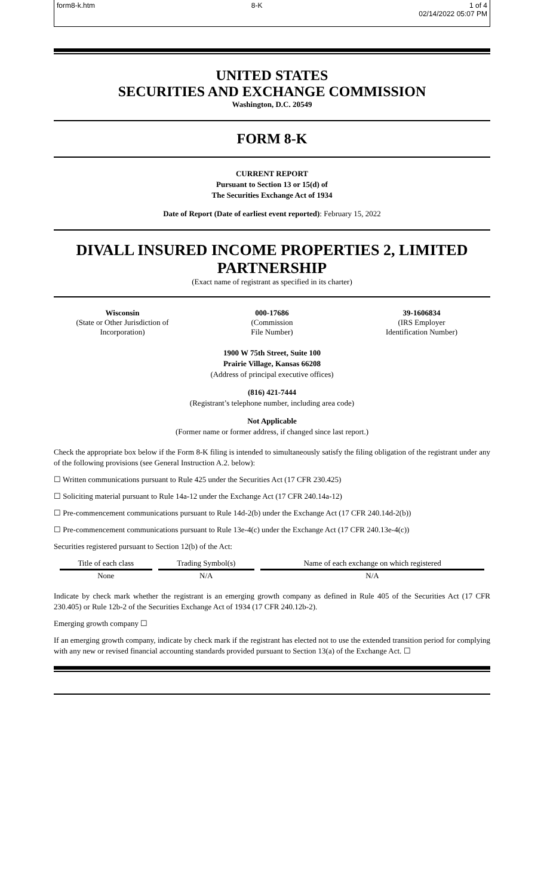form8-k.htm 8-K 1 of 4
02/14/2022 05:07 PM
UNITED STATES
SECURITIES AND EXCHANGE COMMISSION
Washington, D.C. 20549
FORM 8-K
CURRENT REPORT
Pursuant to Section 13 or 15(d) of
The Securities Exchange Act of 1934
Date of Report (Date of earliest event reported): February 15, 2022
DIVALL INSURED INCOME PROPERTIES 2, LIMITED PARTNERSHIP
(Exact name of registrant as specified in its charter)
Wisconsin
(State or Other Jurisdiction of Incorporation)
000-17686
(Commission
File Number)
39-1606834
(IRS Employer
Identification Number)
1900 W 75th Street, Suite 100
Prairie Village, Kansas 66208
(Address of principal executive offices)
(816) 421-7444
(Registrant’s telephone number, including area code)
Not Applicable
(Former name or former address, if changed since last report.)
Check the appropriate box below if the Form 8-K filing is intended to simultaneously satisfy the filing obligation of the registrant under any of the following provisions (see General Instruction A.2. below):
☐ Written communications pursuant to Rule 425 under the Securities Act (17 CFR 230.425)
☐ Soliciting material pursuant to Rule 14a-12 under the Exchange Act (17 CFR 240.14a-12)
☐ Pre-commencement communications pursuant to Rule 14d-2(b) under the Exchange Act (17 CFR 240.14d-2(b))
☐ Pre-commencement communications pursuant to Rule 13e-4(c) under the Exchange Act (17 CFR 240.13e-4(c))
Securities registered pursuant to Section 12(b) of the Act:
| Title of each class | Trading Symbol(s) | Name of each exchange on which registered |
| --- | --- | --- |
| None | N/A | N/A |
Indicate by check mark whether the registrant is an emerging growth company as defined in Rule 405 of the Securities Act (17 CFR 230.405) or Rule 12b-2 of the Securities Exchange Act of 1934 (17 CFR 240.12b-2).
Emerging growth company ☐
If an emerging growth company, indicate by check mark if the registrant has elected not to use the extended transition period for complying with any new or revised financial accounting standards provided pursuant to Section 13(a) of the Exchange Act. ☐